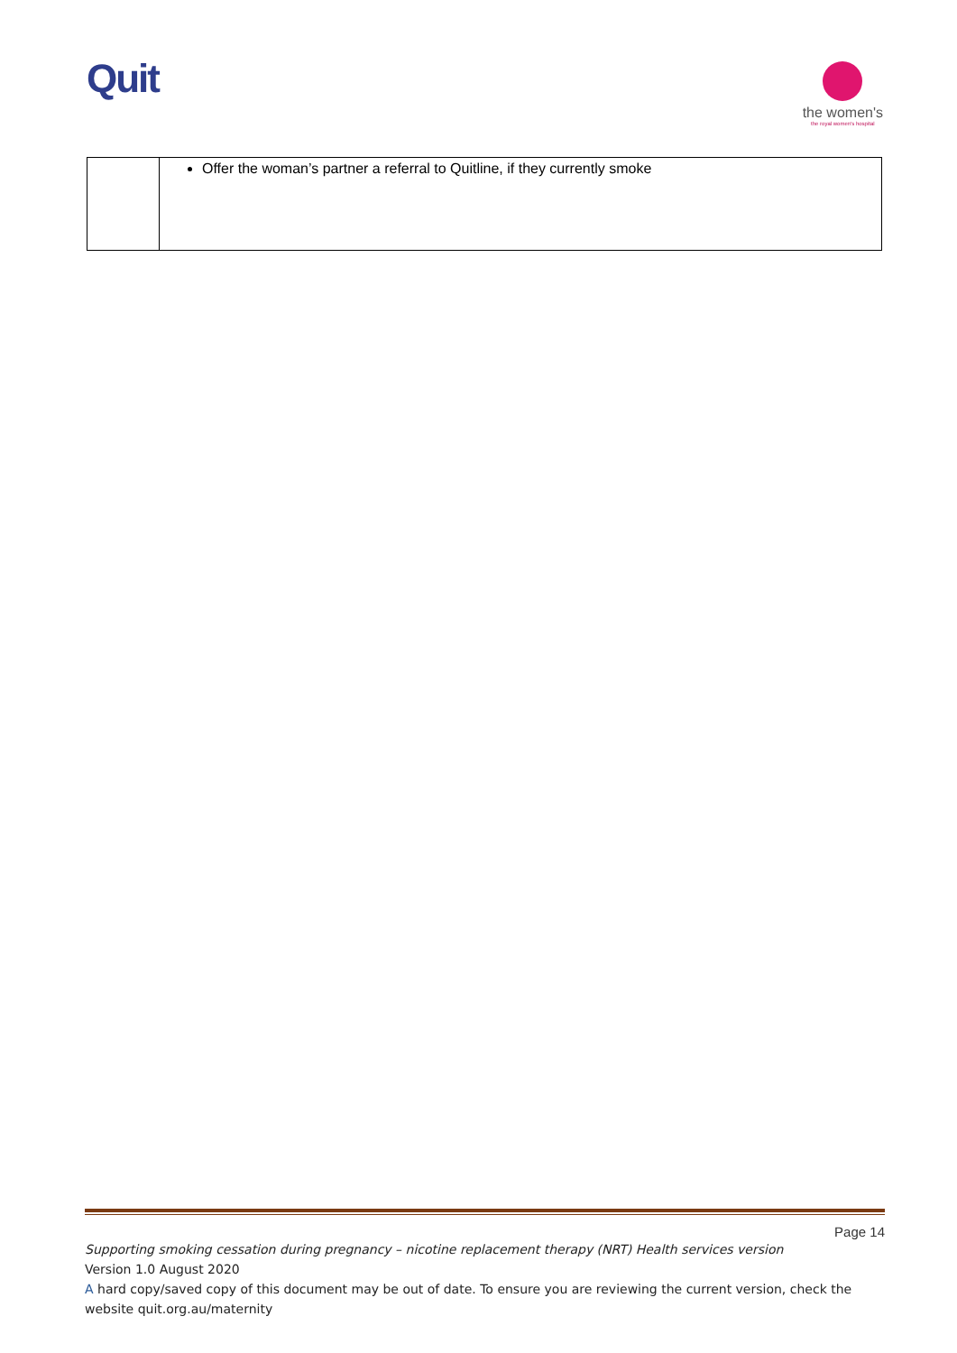Quit
the women's
the royal women's hospital
| | Offer the woman’s partner a referral to Quitline, if they currently smoke |
Page 14
Supporting smoking cessation during pregnancy – nicotine replacement therapy (NRT) Health services version
Version 1.0 August 2020
A hard copy/saved copy of this document may be out of date. To ensure you are reviewing the current version, check the website quit.org.au/maternity